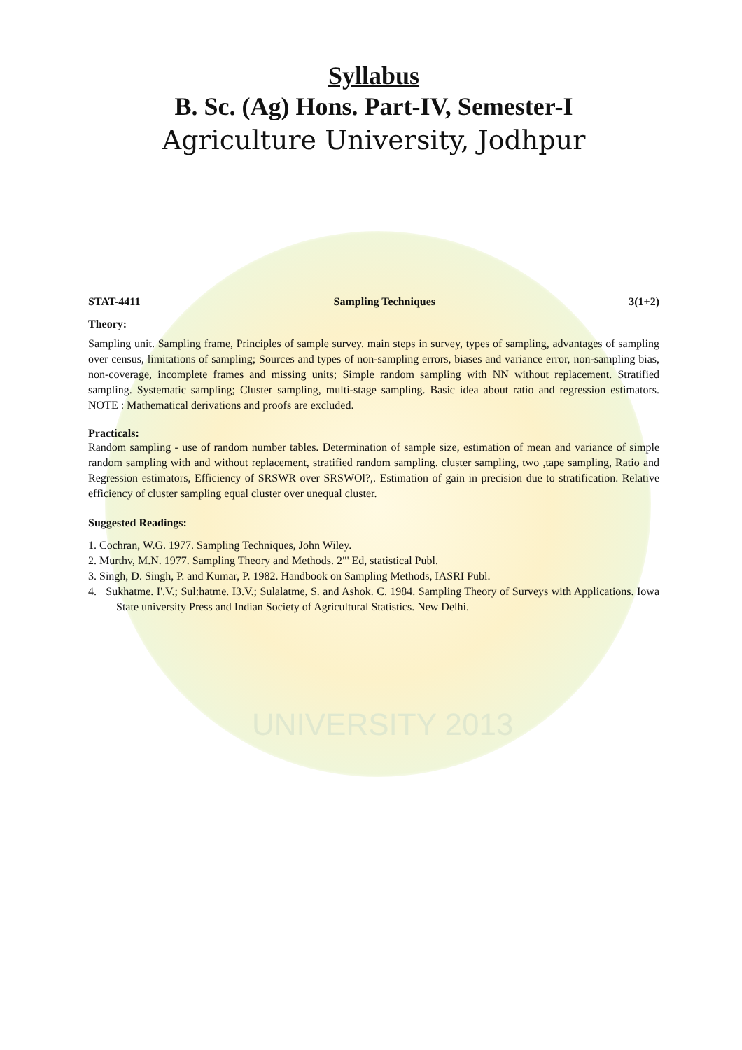UNIVERSITY 2013
Syllabus
B. Sc. (Ag) Hons. Part-IV, Semester-I
Agriculture University, Jodhpur
STAT-4411 Sampling Techniques 3(1+2)
Theory:
Sampling unit. Sampling frame, Principles of sample survey. main steps in survey, types of sampling, advantages of sampling over census, limitations of sampling; Sources and types of non-sampling errors, biases and variance error, non-sampling bias, non-coverage, incomplete frames and missing units; Simple random sampling with NN without replacement. Stratified sampling. Systematic sampling; Cluster sampling, multi-stage sampling. Basic idea about ratio and regression estimators. NOTE : Mathematical derivations and proofs are excluded.
Practicals:
Random sampling - use of random number tables. Determination of sample size, estimation of mean and variance of simple random sampling with and without replacement, stratified random sampling. cluster sampling, two ,tape sampling, Ratio and Regression estimators, Efficiency of SRSWR over SRSWOl?,. Estimation of gain in precision due to stratification. Relative efficiency of cluster sampling equal cluster over unequal cluster.
Suggested Readings:
1. Cochran, W.G. 1977. Sampling Techniques, John Wiley.
2. Murthv, M.N. 1977. Sampling Theory and Methods. 2"' Ed, statistical Publ.
3. Singh, D. Singh, P. and Kumar, P. 1982. Handbook on Sampling Methods, IASRI Publ.
4. Sukhatme. I'.V.; Sul:hatme. I3.V.; Sulalatme, S. and Ashok. C. 1984. Sampling Theory of Surveys with Applications. Iowa State university Press and Indian Society of Agricultural Statistics. New Delhi.